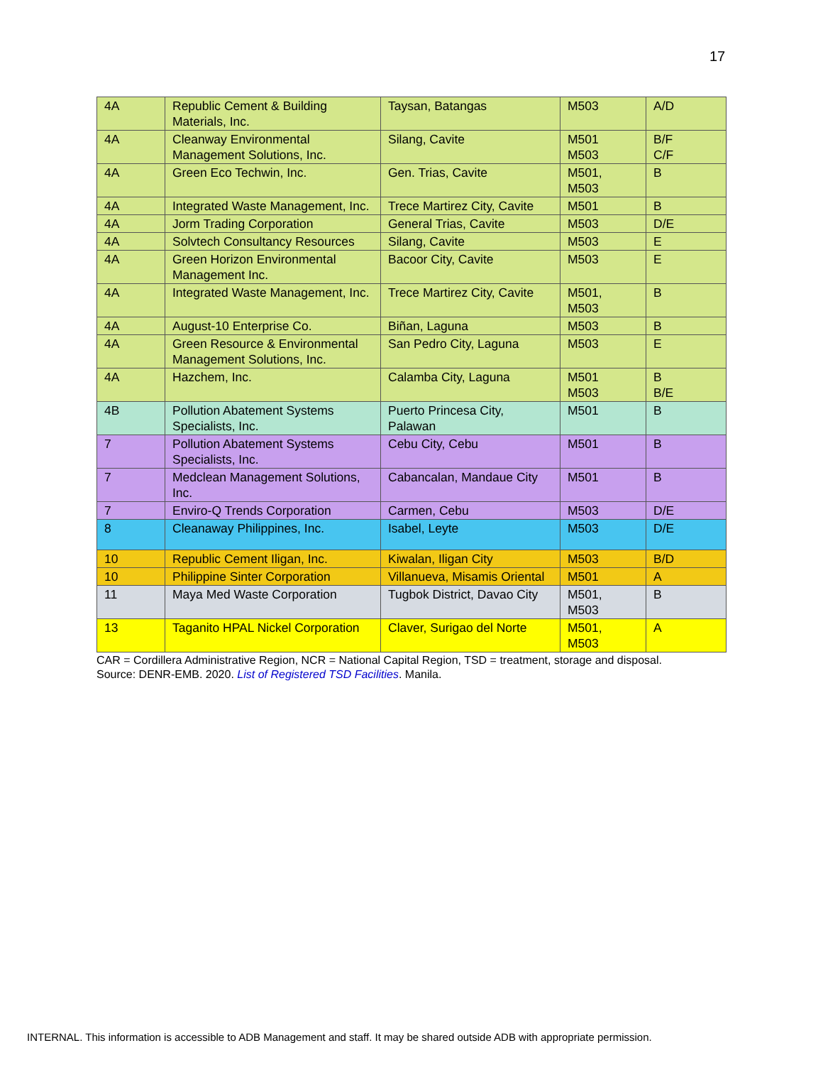17
| 4A | Republic Cement & Building Materials, Inc. | Taysan, Batangas | M503 | A/D |
| 4A | Cleanway Environmental Management Solutions, Inc. | Silang, Cavite | M501 M503 | B/F C/F |
| 4A | Green Eco Techwin, Inc. | Gen. Trias, Cavite | M501, M503 | B |
| 4A | Integrated Waste Management, Inc. | Trece Martirez City, Cavite | M501 | B |
| 4A | Jorm Trading Corporation | General Trias, Cavite | M503 | D/E |
| 4A | Solvtech Consultancy Resources | Silang, Cavite | M503 | E |
| 4A | Green Horizon Environmental Management Inc. | Bacoor City, Cavite | M503 | E |
| 4A | Integrated Waste Management, Inc. | Trece Martirez City, Cavite | M501, M503 | B |
| 4A | August-10 Enterprise Co. | Biñan, Laguna | M503 | B |
| 4A | Green Resource & Environmental Management Solutions, Inc. | San Pedro City, Laguna | M503 | E |
| 4A | Hazchem, Inc. | Calamba City, Laguna | M501 M503 | B B/E |
| 4B | Pollution Abatement Systems Specialists, Inc. | Puerto Princesa City, Palawan | M501 | B |
| 7 | Pollution Abatement Systems Specialists, Inc. | Cebu City, Cebu | M501 | B |
| 7 | Medclean Management Solutions, Inc. | Cabancalan, Mandaue City | M501 | B |
| 7 | Enviro-Q Trends Corporation | Carmen, Cebu | M503 | D/E |
| 8 | Cleanaway Philippines, Inc. | Isabel, Leyte | M503 | D/E |
| 10 | Republic Cement Iligan, Inc. | Kiwalan, Iligan City | M503 | B/D |
| 10 | Philippine Sinter Corporation | Villanueva, Misamis Oriental | M501 | A |
| 11 | Maya Med Waste Corporation | Tugbok District, Davao City | M501, M503 | B |
| 13 | Taganito HPAL Nickel Corporation | Claver, Surigao del Norte | M501, M503 | A |
CAR = Cordillera Administrative Region, NCR = National Capital Region, TSD = treatment, storage and disposal.
Source: DENR-EMB. 2020. List of Registered TSD Facilities. Manila.
INTERNAL. This information is accessible to ADB Management and staff. It may be shared outside ADB with appropriate permission.